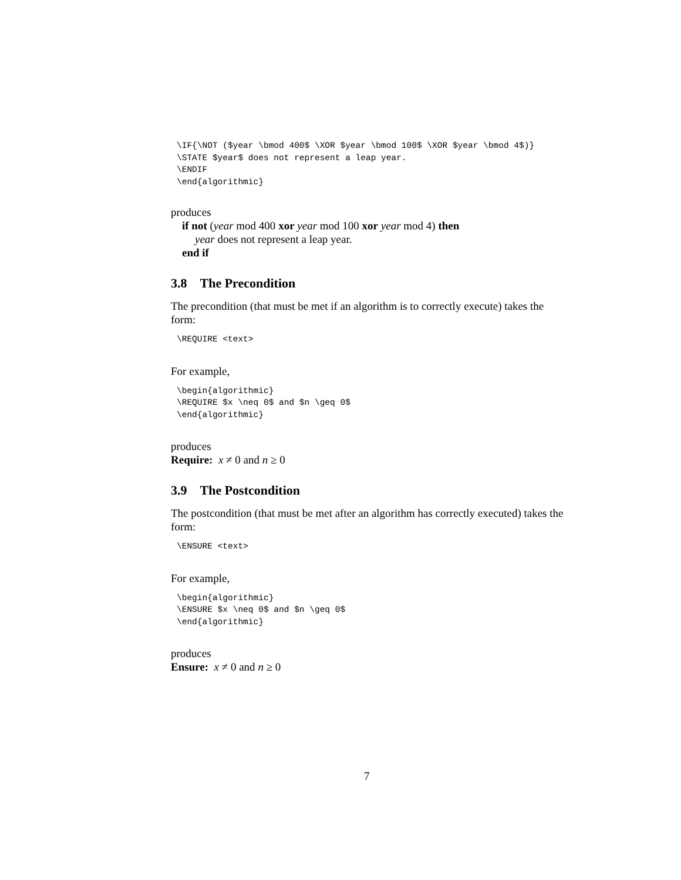\IF{\NOT ($year \bmod 400$ \XOR $year \bmod 100$ \XOR $year \bmod 4$)}
\STATE $year$ does not represent a leap year.
\ENDIF
\end{algorithmic}
produces
if not (year mod 400 xor year mod 100 xor year mod 4) then
year does not represent a leap year.
end if
3.8 The Precondition
The precondition (that must be met if an algorithm is to correctly execute) takes the form:
\REQUIRE <text>
For example,
\begin{algorithmic}
\REQUIRE $x \neq 0$ and $n \geq 0$
\end{algorithmic}
produces
Require: x ≠ 0 and n ≥ 0
3.9 The Postcondition
The postcondition (that must be met after an algorithm has correctly executed) takes the form:
\ENSURE <text>
For example,
\begin{algorithmic}
\ENSURE $x \neq 0$ and $n \geq 0$
\end{algorithmic}
produces
Ensure: x ≠ 0 and n ≥ 0
7